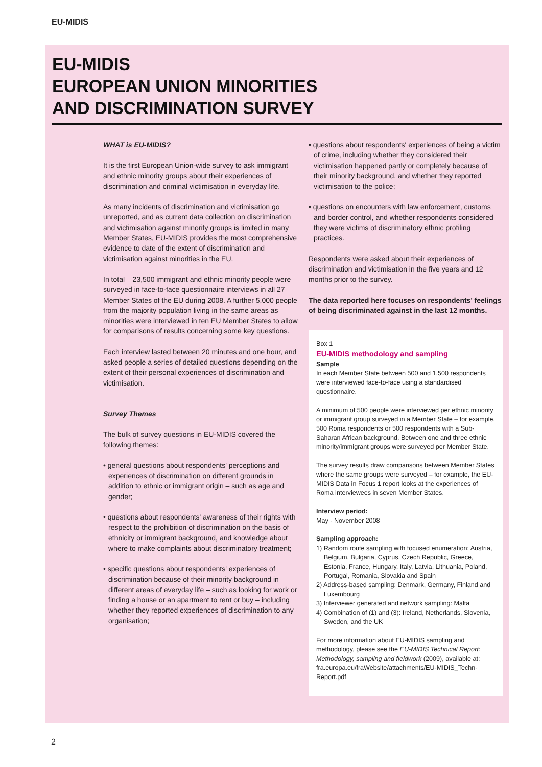EU-MIDIS
EU-MIDIS
EUROPEAN UNION MINORITIES
AND DISCRIMINATION SURVEY
WHAT is EU-MIDIS?
It is the first European Union-wide survey to ask immigrant and ethnic minority groups about their experiences of discrimination and criminal victimisation in everyday life.
As many incidents of discrimination and victimisation go unreported, and as current data collection on discrimination and victimisation against minority groups is limited in many Member States, EU-MIDIS provides the most comprehensive evidence to date of the extent of discrimination and victimisation against minorities in the EU.
In total – 23,500 immigrant and ethnic minority people were surveyed in face-to-face questionnaire interviews in all 27 Member States of the EU during 2008. A further 5,000 people from the majority population living in the same areas as minorities were interviewed in ten EU Member States to allow for comparisons of results concerning some key questions.
Each interview lasted between 20 minutes and one hour, and asked people a series of detailed questions depending on the extent of their personal experiences of discrimination and victimisation.
Survey Themes
The bulk of survey questions in EU-MIDIS covered the following themes:
• general questions about respondents' perceptions and experiences of discrimination on different grounds in addition to ethnic or immigrant origin – such as age and gender;
• questions about respondents' awareness of their rights with respect to the prohibition of discrimination on the basis of ethnicity or immigrant background, and knowledge about where to make complaints about discriminatory treatment;
• specific questions about respondents' experiences of discrimination because of their minority background in different areas of everyday life – such as looking for work or finding a house or an apartment to rent or buy – including whether they reported experiences of discrimination to any organisation;
• questions about respondents' experiences of being a victim of crime, including whether they considered their victimisation happened partly or completely because of their minority background, and whether they reported victimisation to the police;
• questions on encounters with law enforcement, customs and border control, and whether respondents considered they were victims of discriminatory ethnic profiling practices.
Respondents were asked about their experiences of discrimination and victimisation in the five years and 12 months prior to the survey.
The data reported here focuses on respondents' feelings of being discriminated against in the last 12 months.
Box 1
EU-MIDIS methodology and sampling
Sample
In each Member State between 500 and 1,500 respondents were interviewed face-to-face using a standardised questionnaire.
A minimum of 500 people were interviewed per ethnic minority or immigrant group surveyed in a Member State – for example, 500 Roma respondents or 500 respondents with a Sub-Saharan African background. Between one and three ethnic minority/immigrant groups were surveyed per Member State.
The survey results draw comparisons between Member States where the same groups were surveyed – for example, the EU-MIDIS Data in Focus 1 report looks at the experiences of Roma interviewees in seven Member States.
Interview period:
May - November 2008
Sampling approach:
1) Random route sampling with focused enumeration: Austria, Belgium, Bulgaria, Cyprus, Czech Republic, Greece, Estonia, France, Hungary, Italy, Latvia, Lithuania, Poland, Portugal, Romania, Slovakia and Spain
2) Address-based sampling: Denmark, Germany, Finland and Luxembourg
3) Interviewer generated and network sampling: Malta
4) Combination of (1) and (3): Ireland, Netherlands, Slovenia, Sweden, and the UK
For more information about EU-MIDIS sampling and methodology, please see the EU-MIDIS Technical Report: Methodology, sampling and fieldwork (2009), available at: fra.europa.eu/fraWebsite/attachments/EU-MIDIS_Techn-Report.pdf
2